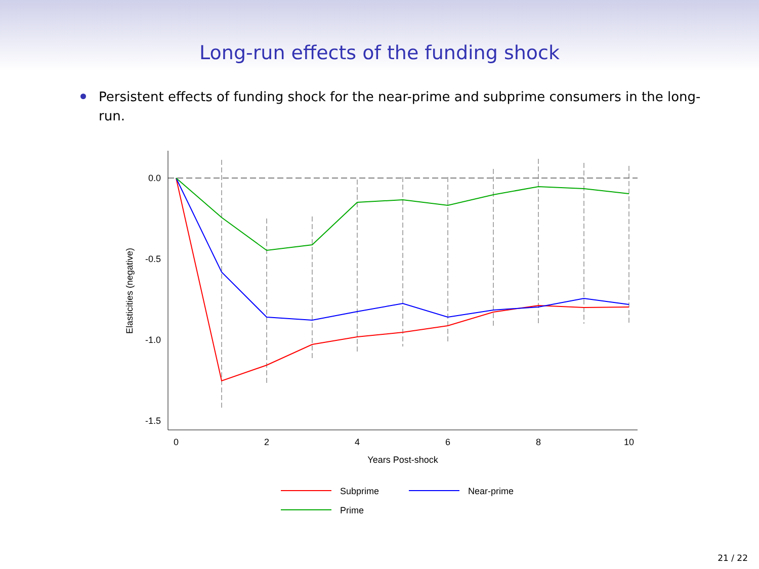Long-run effects of the funding shock
Persistent effects of funding shock for the near-prime and subprime consumers in the long-run.
0.0
-0.5
-1.0
-1.5
0
2
4
6
8
10
Years Post-shock
Elasticities (negative)
Subprime
Near-prime
Prime
21 / 22